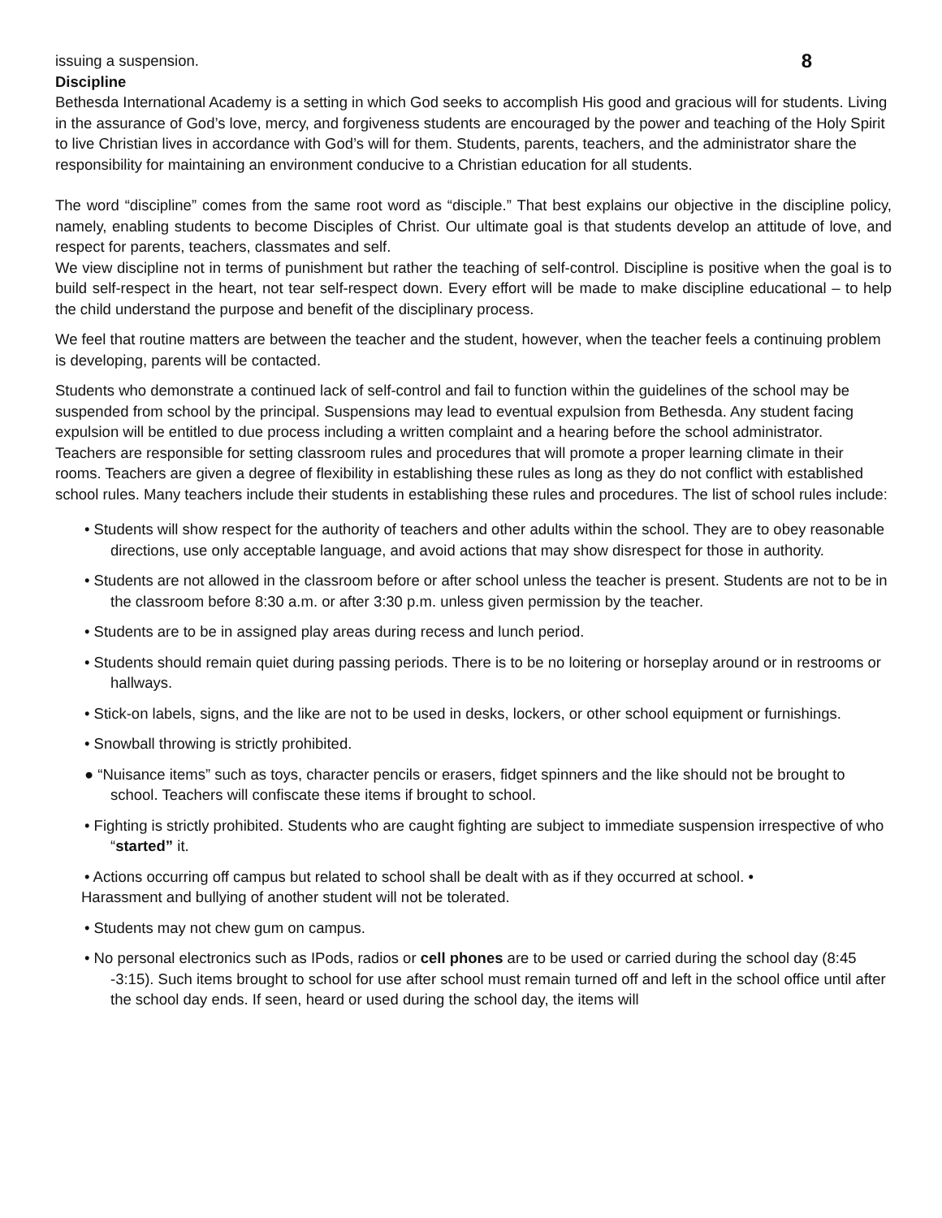issuing a suspension. 8
Discipline
Bethesda International Academy is a setting in which God seeks to accomplish His good and gracious will for students. Living in the assurance of God’s love, mercy, and forgiveness students are encouraged by the power and teaching of the Holy Spirit to live Christian lives in accordance with God’s will for them. Students, parents, teachers, and the administrator share the responsibility for maintaining an environment conducive to a Christian education for all students.
The word “discipline” comes from the same root word as “disciple.” That best explains our objective in the discipline policy, namely, enabling students to become Disciples of Christ. Our ultimate goal is that students develop an attitude of love, and respect for parents, teachers, classmates and self.
We view discipline not in terms of punishment but rather the teaching of self-control. Discipline is positive when the goal is to build self-respect in the heart, not tear self-respect down. Every effort will be made to make discipline educational – to help the child understand the purpose and benefit of the disciplinary process.
We feel that routine matters are between the teacher and the student, however, when the teacher feels a continuing problem is developing, parents will be contacted.
Students who demonstrate a continued lack of self-control and fail to function within the guidelines of the school may be suspended from school by the principal. Suspensions may lead to eventual expulsion from Bethesda. Any student facing expulsion will be entitled to due process including a written complaint and a hearing before the school administrator.
Teachers are responsible for setting classroom rules and procedures that will promote a proper learning climate in their rooms. Teachers are given a degree of flexibility in establishing these rules as long as they do not conflict with established school rules. Many teachers include their students in establishing these rules and procedures. The list of school rules include:
• Students will show respect for the authority of teachers and other adults within the school. They are to obey reasonable directions, use only acceptable language, and avoid actions that may show disrespect for those in authority.
• Students are not allowed in the classroom before or after school unless the teacher is present. Students are not to be in the classroom before 8:30 a.m. or after 3:30 p.m. unless given permission by the teacher.
• Students are to be in assigned play areas during recess and lunch period.
• Students should remain quiet during passing periods. There is to be no loitering or horseplay around or in restrooms or hallways.
• Stick-on labels, signs, and the like are not to be used in desks, lockers, or other school equipment or furnishings.
• Snowball throwing is strictly prohibited.
● “Nuisance items” such as toys, character pencils or erasers, fidget spinners and the like should not be brought to school. Teachers will confiscate these items if brought to school.
• Fighting is strictly prohibited. Students who are caught fighting are subject to immediate suspension irrespective of who “started” it.
• Actions occurring off campus but related to school shall be dealt with as if they occurred at school. •
Harassment and bullying of another student will not be tolerated.
• Students may not chew gum on campus.
• No personal electronics such as IPods, radios or cell phones are to be used or carried during the school day (8:45 -3:15). Such items brought to school for use after school must remain turned off and left in the school office until after the school day ends. If seen, heard or used during the school day, the items will